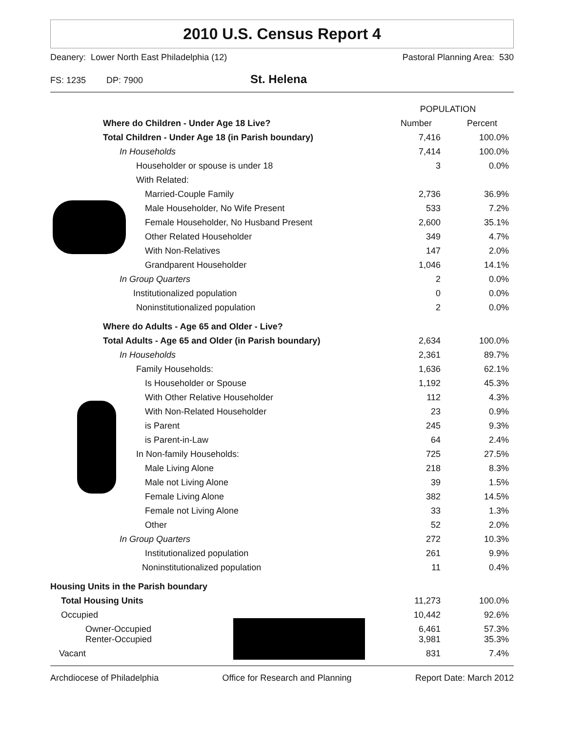2010 U.S. Census Report 4
Deanery: Lower North East Philadelphia (12) Pastoral Planning Area: 530
FS: 1235 DP: 7900 St. Helena
| | POPULATION | |
| --- | --- | --- |
| Where do Children - Under Age 18 Live? | Number | Percent |
| Total Children - Under Age 18 (in Parish boundary) | 7,416 | 100.0% |
| In Households | 7,414 | 100.0% |
| Householder or spouse is under 18 | 3 | 0.0% |
| With Related: | | |
| Married-Couple Family | 2,736 | 36.9% |
| Male Householder, No Wife Present | 533 | 7.2% |
| Female Householder, No Husband Present | 2,600 | 35.1% |
| Other Related Householder | 349 | 4.7% |
| With Non-Relatives | 147 | 2.0% |
| Grandparent Householder | 1,046 | 14.1% |
| In Group Quarters | 2 | 0.0% |
| Institutionalized population | 0 | 0.0% |
| Noninstitutionalized population | 2 | 0.0% |
| Where do Adults - Age 65 and Older - Live? | | |
| Total Adults - Age 65 and Older (in Parish boundary) | 2,634 | 100.0% |
| In Households | 2,361 | 89.7% |
| Family Households: | 1,636 | 62.1% |
| Is Householder or Spouse | 1,192 | 45.3% |
| With Other Relative Householder | 112 | 4.3% |
| With Non-Related Householder | 23 | 0.9% |
| is Parent | 245 | 9.3% |
| is Parent-in-Law | 64 | 2.4% |
| In Non-family Households: | 725 | 27.5% |
| Male Living Alone | 218 | 8.3% |
| Male not Living Alone | 39 | 1.5% |
| Female Living Alone | 382 | 14.5% |
| Female not Living Alone | 33 | 1.3% |
| Other | 52 | 2.0% |
| In Group Quarters | 272 | 10.3% |
| Institutionalized population | 261 | 9.9% |
| Noninstitutionalized population | 11 | 0.4% |
| Housing Units in the Parish boundary | | |
| Total Housing Units | 11,273 | 100.0% |
| Occupied | 10,442 | 92.6% |
| Owner-Occupied Renter-Occupied | 6,461 3,981 | 57.3% 35.3% |
| Vacant | 831 | 7.4% |
Archdiocese of Philadelphia Office for Research and Planning Report Date: March 2012